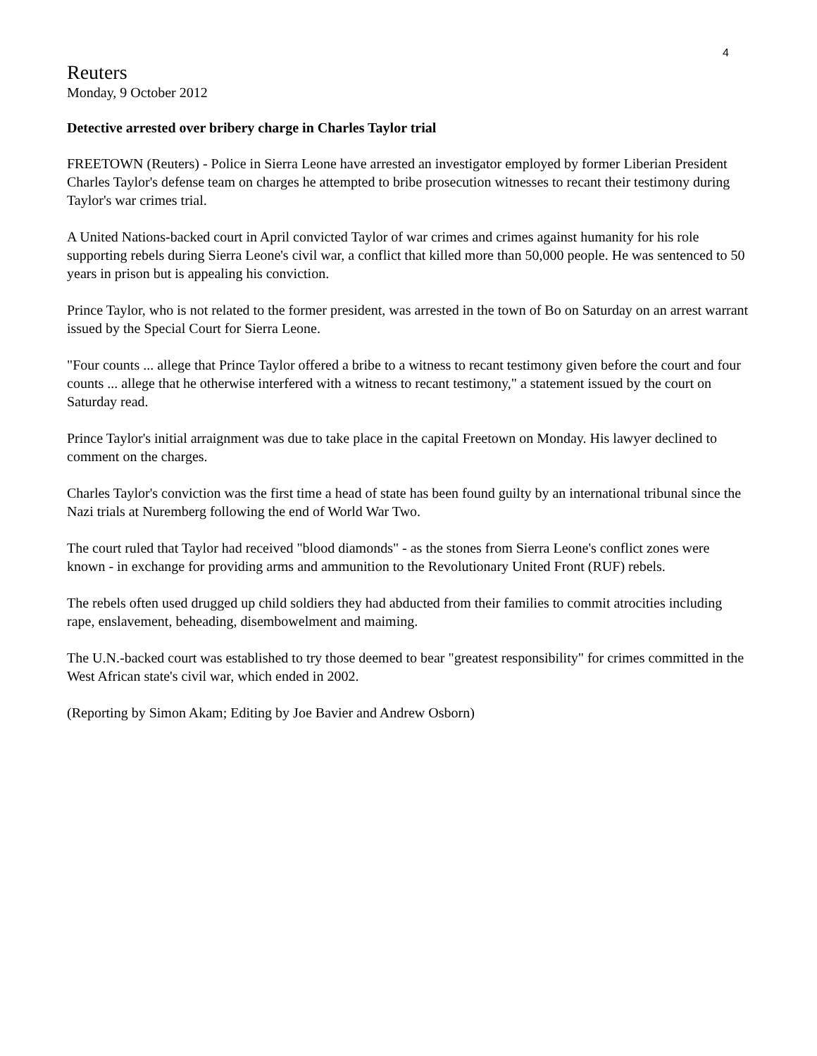4
Reuters
Monday, 9 October 2012
Detective arrested over bribery charge in Charles Taylor trial
FREETOWN (Reuters) - Police in Sierra Leone have arrested an investigator employed by former Liberian President Charles Taylor's defense team on charges he attempted to bribe prosecution witnesses to recant their testimony during Taylor's war crimes trial.
A United Nations-backed court in April convicted Taylor of war crimes and crimes against humanity for his role supporting rebels during Sierra Leone's civil war, a conflict that killed more than 50,000 people. He was sentenced to 50 years in prison but is appealing his conviction.
Prince Taylor, who is not related to the former president, was arrested in the town of Bo on Saturday on an arrest warrant issued by the Special Court for Sierra Leone.
"Four counts ... allege that Prince Taylor offered a bribe to a witness to recant testimony given before the court and four counts ... allege that he otherwise interfered with a witness to recant testimony," a statement issued by the court on Saturday read.
Prince Taylor's initial arraignment was due to take place in the capital Freetown on Monday. His lawyer declined to comment on the charges.
Charles Taylor's conviction was the first time a head of state has been found guilty by an international tribunal since the Nazi trials at Nuremberg following the end of World War Two.
The court ruled that Taylor had received "blood diamonds" - as the stones from Sierra Leone's conflict zones were known - in exchange for providing arms and ammunition to the Revolutionary United Front (RUF) rebels.
The rebels often used drugged up child soldiers they had abducted from their families to commit atrocities including rape, enslavement, beheading, disembowelment and maiming.
The U.N.-backed court was established to try those deemed to bear "greatest responsibility" for crimes committed in the West African state's civil war, which ended in 2002.
(Reporting by Simon Akam; Editing by Joe Bavier and Andrew Osborn)